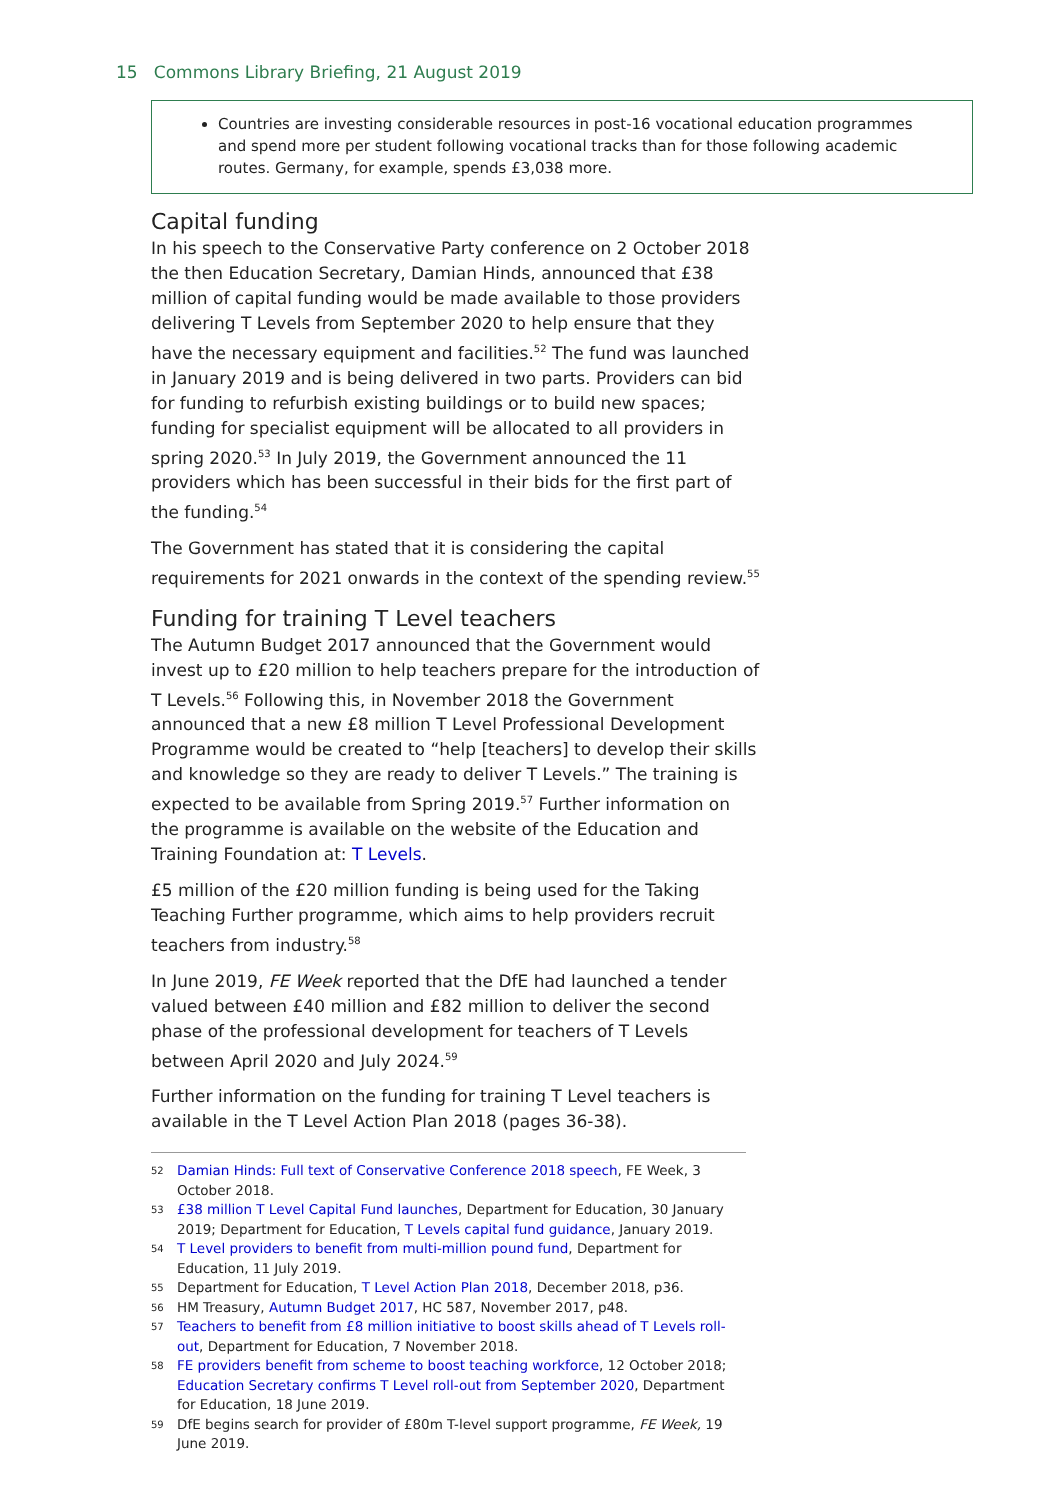15 Commons Library Briefing, 21 August 2019
Countries are investing considerable resources in post-16 vocational education programmes and spend more per student following vocational tracks than for those following academic routes. Germany, for example, spends £3,038 more.
Capital funding
In his speech to the Conservative Party conference on 2 October 2018 the then Education Secretary, Damian Hinds, announced that £38 million of capital funding would be made available to those providers delivering T Levels from September 2020 to help ensure that they have the necessary equipment and facilities.<sup>52</sup> The fund was launched in January 2019 and is being delivered in two parts. Providers can bid for funding to refurbish existing buildings or to build new spaces; funding for specialist equipment will be allocated to all providers in spring 2020.<sup>53</sup> In July 2019, the Government announced the 11 providers which has been successful in their bids for the first part of the funding.<sup>54</sup>
The Government has stated that it is considering the capital requirements for 2021 onwards in the context of the spending review.<sup>55</sup>
Funding for training T Level teachers
The Autumn Budget 2017 announced that the Government would invest up to £20 million to help teachers prepare for the introduction of T Levels.<sup>56</sup> Following this, in November 2018 the Government announced that a new £8 million T Level Professional Development Programme would be created to “help [teachers] to develop their skills and knowledge so they are ready to deliver T Levels.” The training is expected to be available from Spring 2019.<sup>57</sup> Further information on the programme is available on the website of the Education and Training Foundation at: T Levels.
£5 million of the £20 million funding is being used for the Taking Teaching Further programme, which aims to help providers recruit teachers from industry.<sup>58</sup>
In June 2019, FE Week reported that the DfE had launched a tender valued between £40 million and £82 million to deliver the second phase of the professional development for teachers of T Levels between April 2020 and July 2024.<sup>59</sup>
Further information on the funding for training T Level teachers is available in the T Level Action Plan 2018 (pages 36-38).
52 Damian Hinds: Full text of Conservative Conference 2018 speech, FE Week, 3 October 2018.
53 £38 million T Level Capital Fund launches, Department for Education, 30 January 2019; Department for Education, T Levels capital fund guidance, January 2019.
54 T Level providers to benefit from multi-million pound fund, Department for Education, 11 July 2019.
55 Department for Education, T Level Action Plan 2018, December 2018, p36.
56 HM Treasury, Autumn Budget 2017, HC 587, November 2017, p48.
57 Teachers to benefit from £8 million initiative to boost skills ahead of T Levels roll-out, Department for Education, 7 November 2018.
58 FE providers benefit from scheme to boost teaching workforce, 12 October 2018; Education Secretary confirms T Level roll-out from September 2020, Department for Education, 18 June 2019.
59 DfE begins search for provider of £80m T-level support programme, FE Week, 19 June 2019.